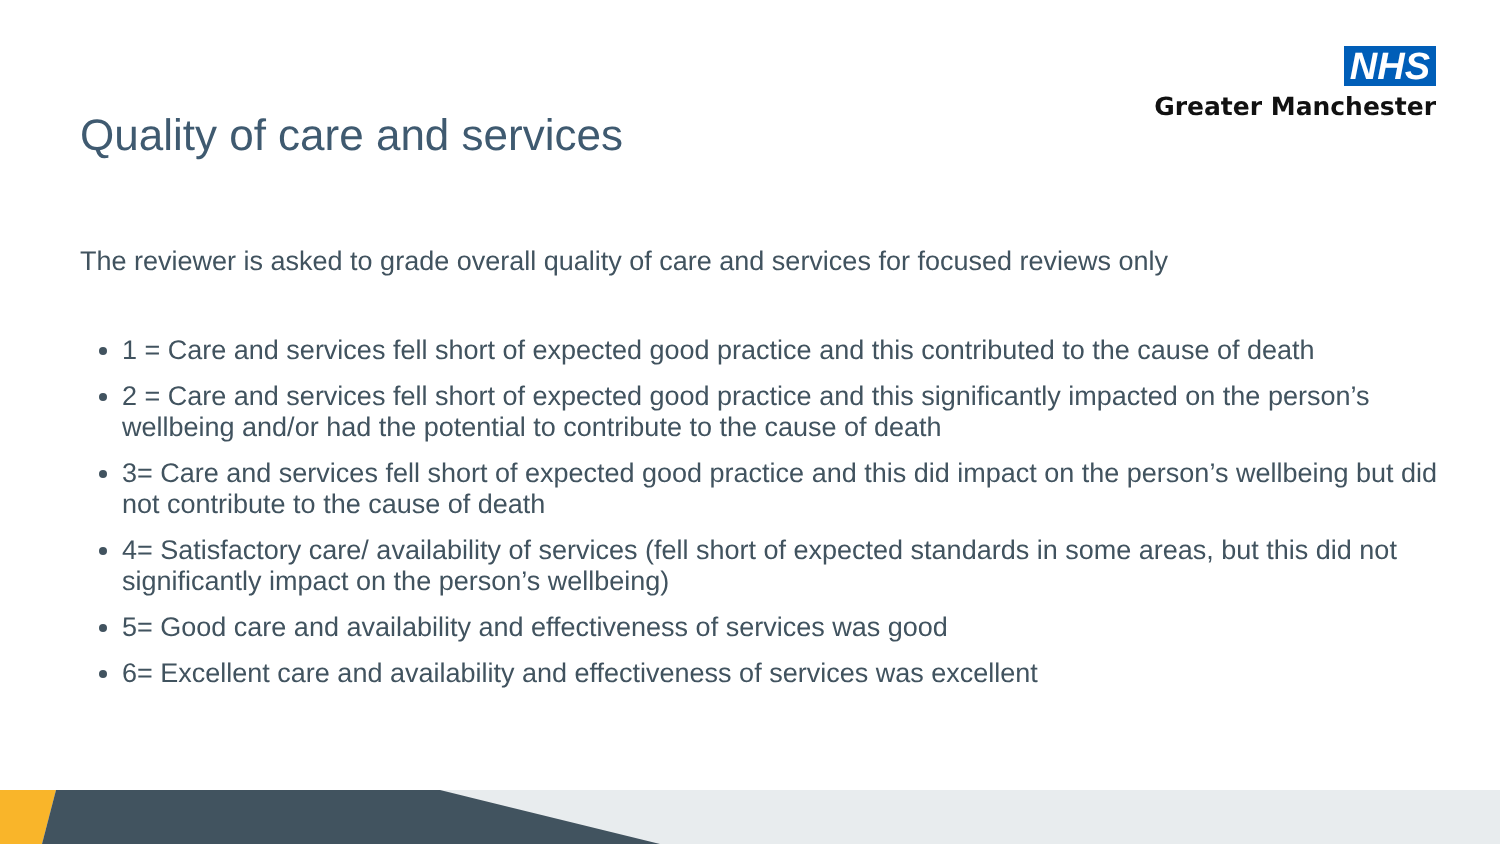NHS
Greater Manchester
Quality of care and services
The reviewer is asked to grade overall quality of care and services for focused reviews only
1 = Care and services fell short of expected good practice and this contributed to the cause of death
2 = Care and services fell short of expected good practice and this significantly impacted on the person’s wellbeing and/or had the potential to contribute to the cause of death
3= Care and services fell short of expected good practice and this did impact on the person’s wellbeing but did not contribute to the cause of death
4= Satisfactory care/ availability of services (fell short of expected standards in some areas, but this did not significantly impact on the person’s wellbeing)
5= Good care and availability and effectiveness of services was good
6= Excellent care and availability and effectiveness of services was excellent